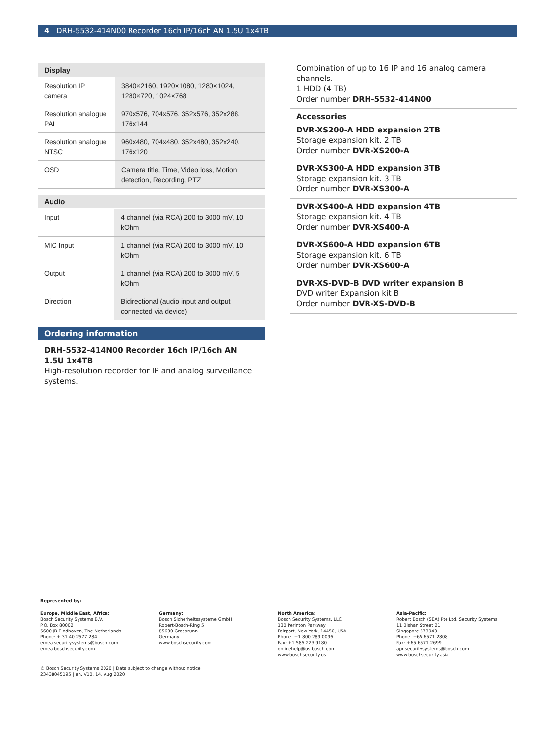4 | DRH-5532-414N00 Recorder 16ch IP/16ch AN 1.5U 1x4TB
| Display | |
| --- | --- |
| Resolution IP camera | 3840×2160, 1920×1080, 1280×1024, 1280×720, 1024×768 |
| Resolution analogue PAL | 970x576, 704x576, 352x576, 352x288, 176x144 |
| Resolution analogue NTSC | 960x480, 704x480, 352x480, 352x240, 176x120 |
| OSD | Camera title, Time, Video loss, Motion detection, Recording, PTZ |
| Audio | |
| --- | --- |
| Input | 4 channel (via RCA) 200 to 3000 mV, 10 kOhm |
| MIC Input | 1 channel (via RCA) 200 to 3000 mV, 10 kOhm |
| Output | 1 channel (via RCA) 200 to 3000 mV, 5 kOhm |
| Direction | Bidirectional (audio input and output connected via device) |
Ordering information
DRH-5532-414N00 Recorder 16ch IP/16ch AN 1.5U 1x4TB
High-resolution recorder for IP and analog surveillance systems.
Combination of up to 16 IP and 16 analog camera channels.
1 HDD (4 TB)
Order number DRH-5532-414N00
Accessories
DVR-XS200-A HDD expansion 2TB
Storage expansion kit. 2 TB
Order number DVR-XS200-A
DVR-XS300-A HDD expansion 3TB
Storage expansion kit. 3 TB
Order number DVR-XS300-A
DVR-XS400-A HDD expansion 4TB
Storage expansion kit. 4 TB
Order number DVR-XS400-A
DVR-XS600-A HDD expansion 6TB
Storage expansion kit. 6 TB
Order number DVR-XS600-A
DVR-XS-DVD-B DVD writer expansion B
DVD writer Expansion kit B
Order number DVR-XS-DVD-B
Represented by:
Europe, Middle East, Africa:
Bosch Security Systems B.V.
P.O. Box 80002
5600 JB Eindhoven, The Netherlands
Phone: + 31 40 2577 284
emea.securitysystems@bosch.com
emea.boschsecurity.com
Germany:
Bosch Sicherheitssysteme GmbH
Robert-Bosch-Ring 5
85630 Grasbrunn
Germany
www.boschsecurity.com
North America:
Bosch Security Systems, LLC
130 Perinton Parkway
Fairport, New York, 14450, USA
Phone: +1 800 289 0096
Fax: +1 585 223 9180
onlinehelp@us.bosch.com
www.boschsecurity.us
Asia-Pacific:
Robert Bosch (SEA) Pte Ltd, Security Systems
11 Bishan Street 21
Singapore 573943
Phone: +65 6571 2808
Fax: +65 6571 2699
apr.securitysystems@bosch.com
www.boschsecurity.asia
© Bosch Security Systems 2020 | Data subject to change without notice
23438045195 | en, V10, 14. Aug 2020